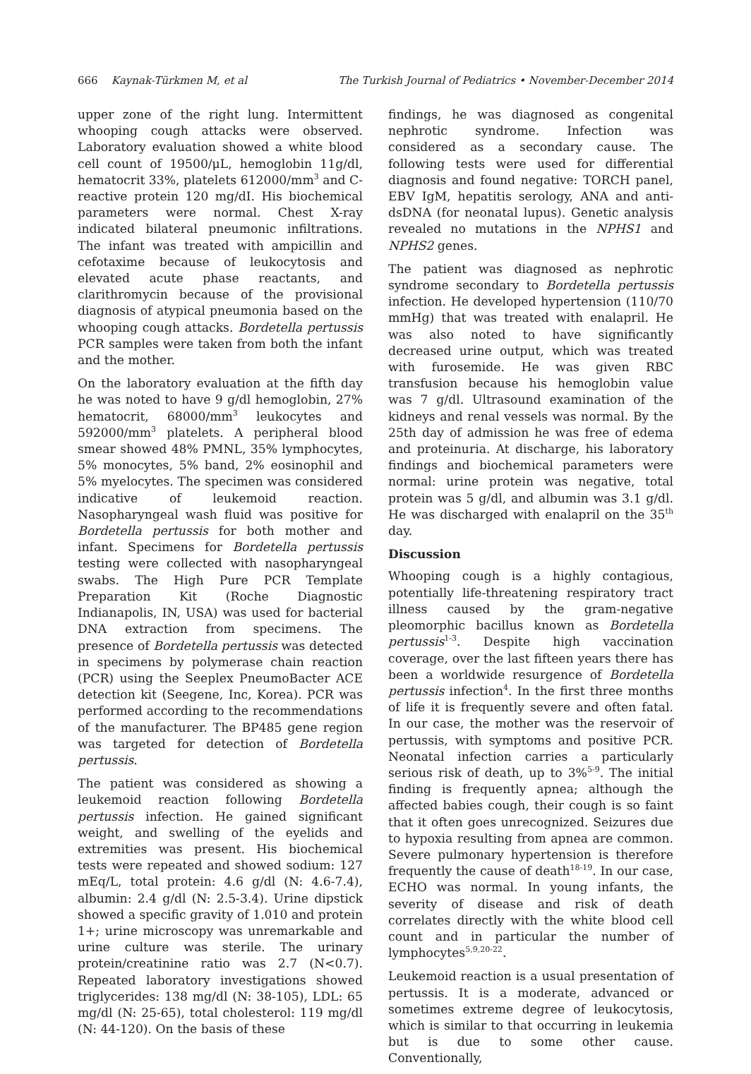666 Kaynak-Türkmen M, et al The Turkish Journal of Pediatrics • November-December 2014
upper zone of the right lung. Intermittent whooping cough attacks were observed. Laboratory evaluation showed a white blood cell count of 19500/μL, hemoglobin 11g/dl, hematocrit 33%, platelets 612000/mm<sup>3</sup> and C-reactive protein 120 mg/dI. His biochemical parameters were normal. Chest X-ray indicated bilateral pneumonic infiltrations. The infant was treated with ampicillin and cefotaxime because of leukocytosis and elevated acute phase reactants, and clarithromycin because of the provisional diagnosis of atypical pneumonia based on the whooping cough attacks. Bordetella pertussis PCR samples were taken from both the infant and the mother.
On the laboratory evaluation at the fifth day he was noted to have 9 g/dl hemoglobin, 27% hematocrit, 68000/mm<sup>3</sup> leukocytes and 592000/mm<sup>3</sup> platelets. A peripheral blood smear showed 48% PMNL, 35% lymphocytes, 5% monocytes, 5% band, 2% eosinophil and 5% myelocytes. The specimen was considered indicative of leukemoid reaction. Nasopharyngeal wash fluid was positive for Bordetella pertussis for both mother and infant. Specimens for Bordetella pertussis testing were collected with nasopharyngeal swabs. The High Pure PCR Template Preparation Kit (Roche Diagnostic Indianapolis, IN, USA) was used for bacterial DNA extraction from specimens. The presence of Bordetella pertussis was detected in specimens by polymerase chain reaction (PCR) using the Seeplex PneumoBacter ACE detection kit (Seegene, Inc, Korea). PCR was performed according to the recommendations of the manufacturer. The BP485 gene region was targeted for detection of Bordetella pertussis.
The patient was considered as showing a leukemoid reaction following Bordetella pertussis infection. He gained significant weight, and swelling of the eyelids and extremities was present. His biochemical tests were repeated and showed sodium: 127 mEq/L, total protein: 4.6 g/dl (N: 4.6-7.4), albumin: 2.4 g/dl (N: 2.5-3.4). Urine dipstick showed a specific gravity of 1.010 and protein 1+; urine microscopy was unremarkable and urine culture was sterile. The urinary protein/creatinine ratio was 2.7 (N<0.7). Repeated laboratory investigations showed triglycerides: 138 mg/dl (N: 38-105), LDL: 65 mg/dl (N: 25-65), total cholesterol: 119 mg/dl (N: 44-120). On the basis of these
findings, he was diagnosed as congenital nephrotic syndrome. Infection was considered as a secondary cause. The following tests were used for differential diagnosis and found negative: TORCH panel, EBV IgM, hepatitis serology, ANA and anti-dsDNA (for neonatal lupus). Genetic analysis revealed no mutations in the NPHS1 and NPHS2 genes.
The patient was diagnosed as nephrotic syndrome secondary to Bordetella pertussis infection. He developed hypertension (110/70 mmHg) that was treated with enalapril. He was also noted to have significantly decreased urine output, which was treated with furosemide. He was given RBC transfusion because his hemoglobin value was 7 g/dl. Ultrasound examination of the kidneys and renal vessels was normal. By the 25th day of admission he was free of edema and proteinuria. At discharge, his laboratory findings and biochemical parameters were normal: urine protein was negative, total protein was 5 g/dl, and albumin was 3.1 g/dl. He was discharged with enalapril on the 35<sup>th</sup> day.
Discussion
Whooping cough is a highly contagious, potentially life-threatening respiratory tract illness caused by the gram-negative pleomorphic bacillus known as Bordetella pertussis<sup>1-3</sup>. Despite high vaccination coverage, over the last fifteen years there has been a worldwide resurgence of Bordetella pertussis infection<sup>4</sup>. In the first three months of life it is frequently severe and often fatal. In our case, the mother was the reservoir of pertussis, with symptoms and positive PCR. Neonatal infection carries a particularly serious risk of death, up to 3%<sup>5-9</sup>. The initial finding is frequently apnea; although the affected babies cough, their cough is so faint that it often goes unrecognized. Seizures due to hypoxia resulting from apnea are common. Severe pulmonary hypertension is therefore frequently the cause of death<sup>18-19</sup>. In our case, ECHO was normal. In young infants, the severity of disease and risk of death correlates directly with the white blood cell count and in particular the number of lymphocytes<sup>5,9,20-22</sup>.
Leukemoid reaction is a usual presentation of pertussis. It is a moderate, advanced or sometimes extreme degree of leukocytosis, which is similar to that occurring in leukemia but is due to some other cause. Conventionally,